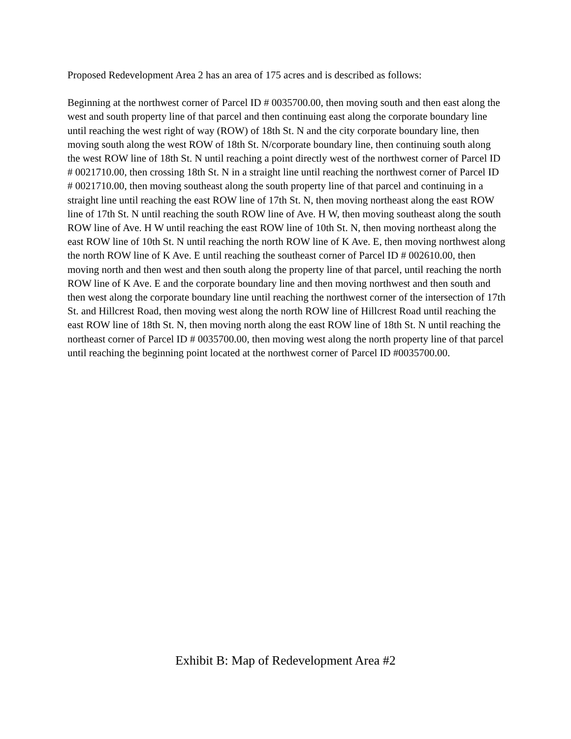Proposed Redevelopment Area 2 has an area of 175 acres and is described as follows:
Beginning at the northwest corner of Parcel ID # 0035700.00, then moving south and then east along the west and south property line of that parcel and then continuing east along the corporate boundary line until reaching the west right of way (ROW) of 18th St. N and the city corporate boundary line, then moving south along the west ROW of 18th St. N/corporate boundary line, then continuing south along the west ROW line of 18th St. N until reaching a point directly west of the northwest corner of Parcel ID # 0021710.00, then crossing 18th St. N in a straight line until reaching the northwest corner of Parcel ID # 0021710.00, then moving southeast along the south property line of that parcel and continuing in a straight line until reaching the east ROW line of 17th St. N, then moving northeast along the east ROW line of 17th St. N until reaching the south ROW line of Ave. H W, then moving southeast along the south ROW line of Ave. H W until reaching the east ROW line of 10th St. N, then moving northeast along the east ROW line of 10th St. N until reaching the north ROW line of K Ave. E, then moving northwest along the north ROW line of K Ave. E until reaching the southeast corner of Parcel ID # 002610.00, then moving north and then west and then south along the property line of that parcel, until reaching the north ROW line of K Ave. E and the corporate boundary line and then moving northwest and then south and then west along the corporate boundary line until reaching the northwest corner of the intersection of 17th St. and Hillcrest Road, then moving west along the north ROW line of Hillcrest Road until reaching the east ROW line of 18th St. N, then moving north along the east ROW line of 18th St. N until reaching the northeast corner of Parcel ID # 0035700.00, then moving west along the north property line of that parcel until reaching the beginning point located at the northwest corner of Parcel ID #0035700.00.
Exhibit B: Map of Redevelopment Area #2